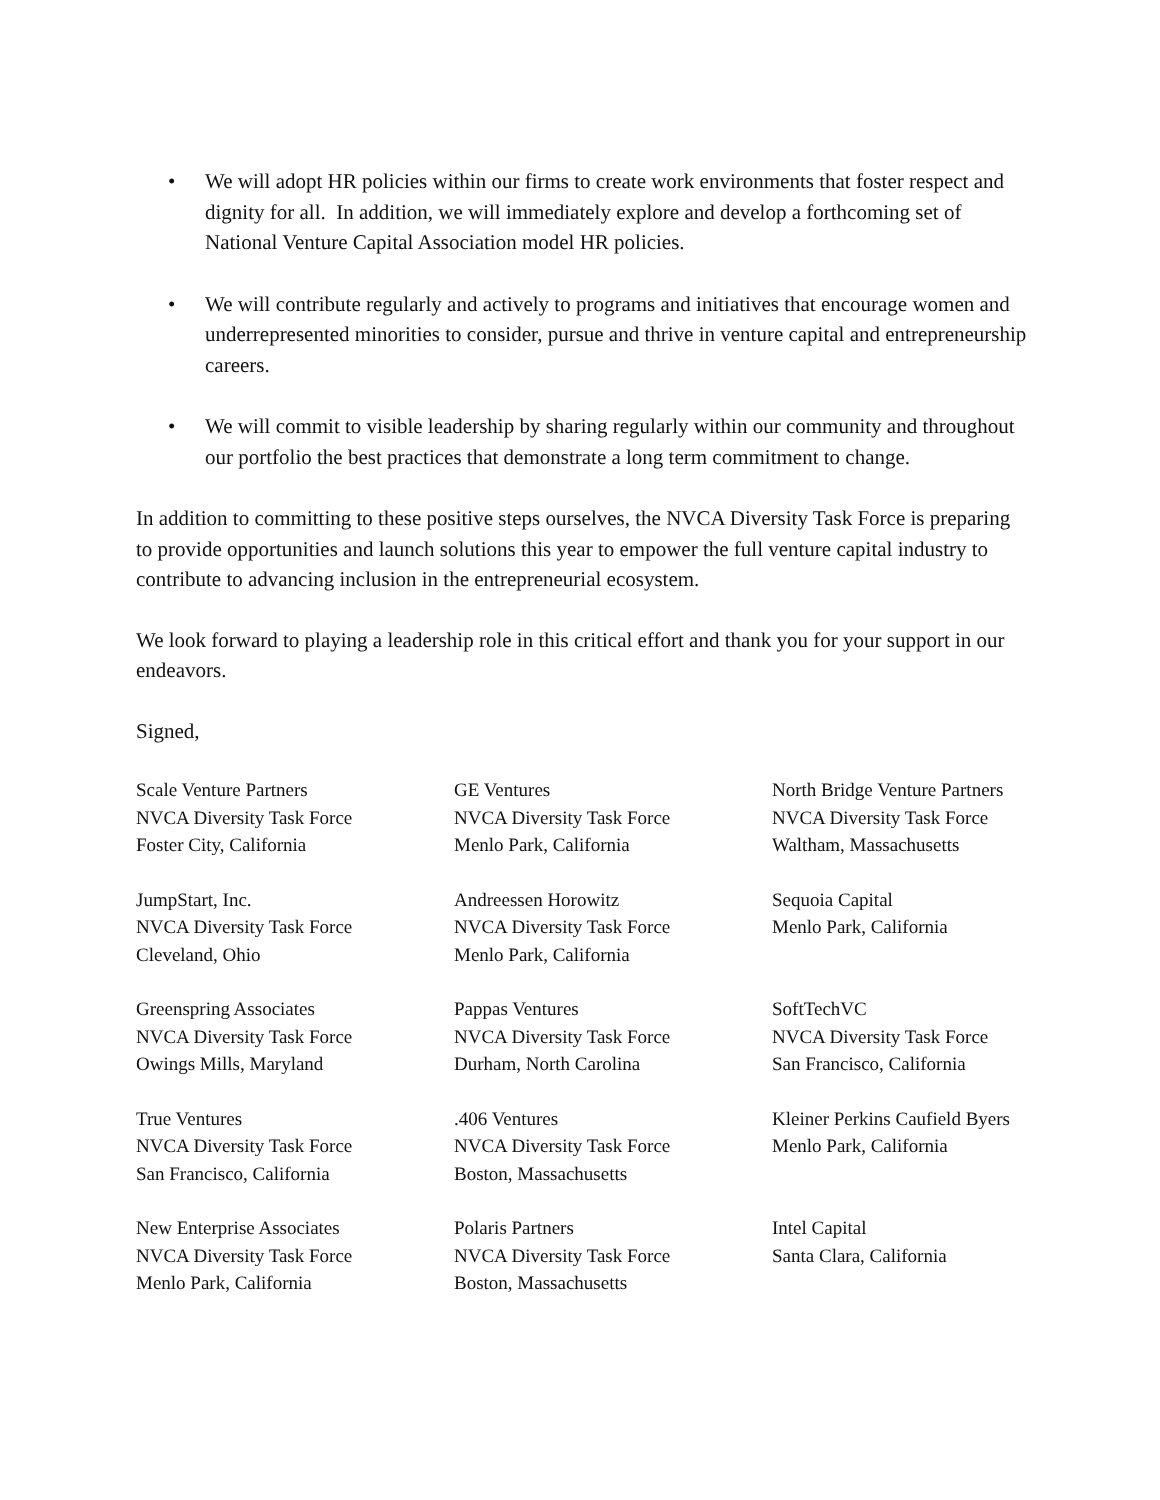• We will adopt HR policies within our firms to create work environments that foster respect and dignity for all. In addition, we will immediately explore and develop a forthcoming set of National Venture Capital Association model HR policies.
• We will contribute regularly and actively to programs and initiatives that encourage women and underrepresented minorities to consider, pursue and thrive in venture capital and entrepreneurship careers.
• We will commit to visible leadership by sharing regularly within our community and throughout our portfolio the best practices that demonstrate a long term commitment to change.
In addition to committing to these positive steps ourselves, the NVCA Diversity Task Force is preparing to provide opportunities and launch solutions this year to empower the full venture capital industry to contribute to advancing inclusion in the entrepreneurial ecosystem.
We look forward to playing a leadership role in this critical effort and thank you for your support in our endeavors.
Signed,
Scale Venture Partners
NVCA Diversity Task Force
Foster City, California
GE Ventures
NVCA Diversity Task Force
Menlo Park, California
North Bridge Venture Partners
NVCA Diversity Task Force
Waltham, Massachusetts
JumpStart, Inc.
NVCA Diversity Task Force
Cleveland, Ohio
Andreessen Horowitz
NVCA Diversity Task Force
Menlo Park, California
Sequoia Capital
Menlo Park, California
Greenspring Associates
NVCA Diversity Task Force
Owings Mills, Maryland
Pappas Ventures
NVCA Diversity Task Force
Durham, North Carolina
SoftTechVC
NVCA Diversity Task Force
San Francisco, California
True Ventures
NVCA Diversity Task Force
San Francisco, California
.406 Ventures
NVCA Diversity Task Force
Boston, Massachusetts
Kleiner Perkins Caufield Byers
Menlo Park, California
New Enterprise Associates
NVCA Diversity Task Force
Menlo Park, California
Polaris Partners
NVCA Diversity Task Force
Boston, Massachusetts
Intel Capital
Santa Clara, California